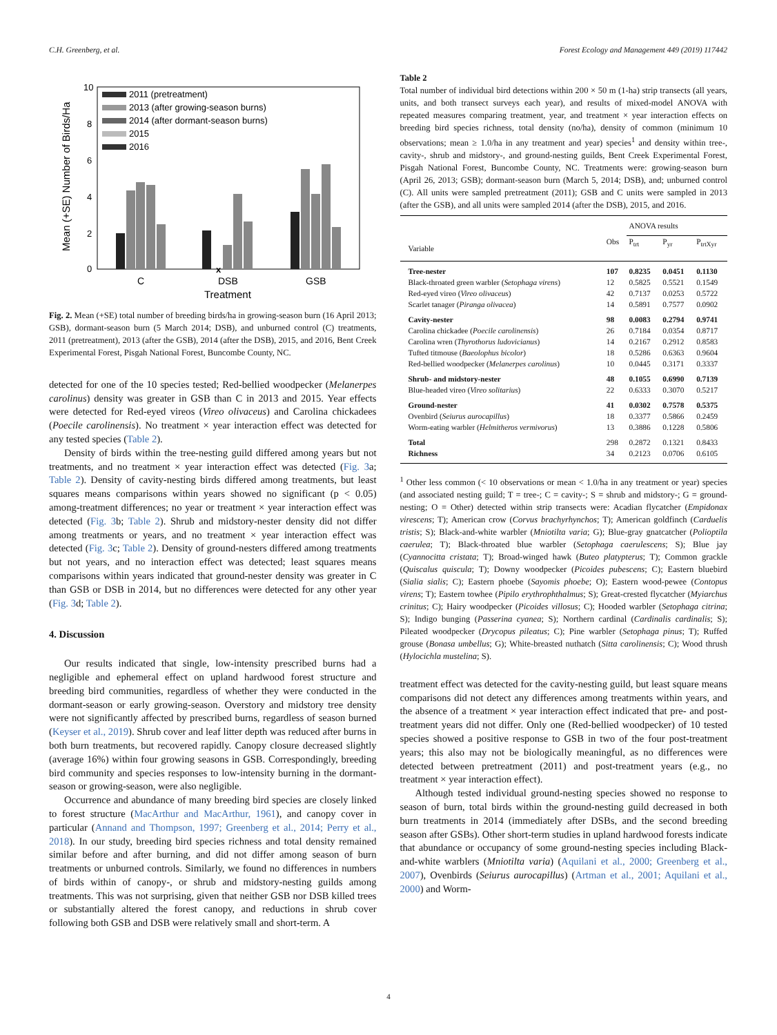C.H. Greenberg, et al. Forest Ecology and Management 449 (2019) 117442
10
8
6
4
2
0
Mean (+SE) Number of Birds/Ha
2011 (pretreatment)
2013 (after growing-season burns)
2014 (after dormant-season burns)
2015
2016
x
C
DSB
GSB
Treatment
Fig. 2. Mean (+SE) total number of breeding birds/ha in growing-season burn (16 April 2013; GSB), dormant-season burn (5 March 2014; DSB), and unburned control (C) treatments, 2011 (pretreatment), 2013 (after the GSB), 2014 (after the DSB), 2015, and 2016, Bent Creek Experimental Forest, Pisgah National Forest, Buncombe County, NC.
detected for one of the 10 species tested; Red-bellied woodpecker (Melanerpes carolinus) density was greater in GSB than C in 2013 and 2015. Year effects were detected for Red-eyed vireos (Vireo olivaceus) and Carolina chickadees (Poecile carolinensis). No treatment × year interaction effect was detected for any tested species (Table 2).
Density of birds within the tree-nesting guild differed among years but not treatments, and no treatment × year interaction effect was detected (Fig. 3a; Table 2). Density of cavity-nesting birds differed among treatments, but least squares means comparisons within years showed no significant (p < 0.05) among-treatment differences; no year or treatment × year interaction effect was detected (Fig. 3b; Table 2). Shrub and midstory-nester density did not differ among treatments or years, and no treatment × year interaction effect was detected (Fig. 3c; Table 2). Density of ground-nesters differed among treatments but not years, and no interaction effect was detected; least squares means comparisons within years indicated that ground-nester density was greater in C than GSB or DSB in 2014, but no differences were detected for any other year (Fig. 3d; Table 2).
4. Discussion
Our results indicated that single, low-intensity prescribed burns had a negligible and ephemeral effect on upland hardwood forest structure and breeding bird communities, regardless of whether they were conducted in the dormant-season or early growing-season. Overstory and midstory tree density were not significantly affected by prescribed burns, regardless of season burned (Keyser et al., 2019). Shrub cover and leaf litter depth was reduced after burns in both burn treatments, but recovered rapidly. Canopy closure decreased slightly (average 16%) within four growing seasons in GSB. Correspondingly, breeding bird community and species responses to low-intensity burning in the dormant-season or growing-season, were also negligible.
Occurrence and abundance of many breeding bird species are closely linked to forest structure (MacArthur and MacArthur, 1961), and canopy cover in particular (Annand and Thompson, 1997; Greenberg et al., 2014; Perry et al., 2018). In our study, breeding bird species richness and total density remained similar before and after burning, and did not differ among season of burn treatments or unburned controls. Similarly, we found no differences in numbers of birds within of canopy-, or shrub and midstory-nesting guilds among treatments. This was not surprising, given that neither GSB nor DSB killed trees or substantially altered the forest canopy, and reductions in shrub cover following both GSB and DSB were relatively small and short-term. A
Table 2
Total number of individual bird detections within 200 × 50 m (1-ha) strip transects (all years, units, and both transect surveys each year), and results of mixed-model ANOVA with repeated measures comparing treatment, year, and treatment × year interaction effects on breeding bird species richness, total density (no/ha), density of common (minimum 10 observations; mean ≥ 1.0/ha in any treatment and year) species<sup>1</sup> and density within tree-, cavity-, shrub and midstory-, and ground-nesting guilds, Bent Creek Experimental Forest, Pisgah National Forest, Buncombe County, NC. Treatments were: growing-season burn (April 26, 2013; GSB); dormant-season burn (March 5, 2014; DSB), and; unburned control (C). All units were sampled pretreatment (2011); GSB and C units were sampled in 2013 (after the GSB), and all units were sampled 2014 (after the DSB), 2015, and 2016.
| | | ANOVA results | | |
| --- | --- | --- | --- | --- |
| Variable | Obs | P<sub>trt</sub> | P<sub>yr</sub> | P<sub>trtXyr</sub> |
| Tree-nester | 107 | 0.8235 | 0.0451 | 0.1130 |
| Black-throated green warbler ( Setophaga virens ) | 12 | 0.5825 | 0.5521 | 0.1549 |
| Red-eyed vireo ( Vireo olivaceus ) | 42 | 0.7137 | 0.0253 | 0.5722 |
| Scarlet tanager ( Piranga olivacea ) | 14 | 0.5891 | 0.7577 | 0.0902 |
| Cavity-nester | 98 | 0.0083 | 0.2794 | 0.9741 |
| Carolina chickadee ( Poecile carolinensis ) | 26 | 0.7184 | 0.0354 | 0.8717 |
| Carolina wren ( Thyrothorus ludovicianus ) | 14 | 0.2167 | 0.2912 | 0.8583 |
| Tufted titmouse ( Baeolophus bicolor ) | 18 | 0.5286 | 0.6363 | 0.9604 |
| Red-bellied woodpecker ( Melanerpes carolinus ) | 10 | 0.0445 | 0.3171 | 0.3337 |
| Shrub- and midstory-nester | 48 | 0.1055 | 0.6990 | 0.7139 |
| Blue-headed vireo ( Vireo solitarius ) | 22 | 0.6333 | 0.3070 | 0.5217 |
| Ground-nester | 41 | 0.0302 | 0.7578 | 0.5375 |
| Ovenbird ( Seiurus aurocapillus ) | 18 | 0.3377 | 0.5866 | 0.2459 |
| Worm-eating warbler ( Helmitheros vermivorus ) | 13 | 0.3886 | 0.1228 | 0.5806 |
| Total | 298 | 0.2872 | 0.1321 | 0.8433 |
| Richness | 34 | 0.2123 | 0.0706 | 0.6105 |
<sup>1</sup> Other less common (< 10 observations or mean < 1.0/ha in any treatment or year) species (and associated nesting guild; T = tree-; C = cavity-; S = shrub and midstory-; G = ground-nesting; O = Other) detected within strip transects were: Acadian flycatcher (Empidonax virescens; T); American crow (Corvus brachyrhynchos; T); American goldfinch (Carduelis tristis; S); Black-and-white warbler (Mniotilta varia; G); Blue-gray gnatcatcher (Polioptila caerulea; T); Black-throated blue warbler (Setophaga caerulescens; S); Blue jay (Cyannocitta cristata; T); Broad-winged hawk (Buteo platypterus; T); Common grackle (Quiscalus quiscula; T); Downy woodpecker (Picoides pubescens; C); Eastern bluebird (Sialia sialis; C); Eastern phoebe (Sayomis phoebe; O); Eastern wood-pewee (Contopus virens; T); Eastern towhee (Pipilo erythrophthalmus; S); Great-crested flycatcher (Myiarchus crinitus; C); Hairy woodpecker (Picoides villosus; C); Hooded warbler (Setophaga citrina; S); Indigo bunging (Passerina cyanea; S); Northern cardinal (Cardinalis cardinalis; S); Pileated woodpecker (Drycopus pileatus; C); Pine warbler (Setophaga pinus; T); Ruffed grouse (Bonasa umbellus; G); White-breasted nuthatch (Sitta carolinensis; C); Wood thrush (Hylocichla mustelina; S).
treatment effect was detected for the cavity-nesting guild, but least square means comparisons did not detect any differences among treatments within years, and the absence of a treatment × year interaction effect indicated that pre- and post-treatment years did not differ. Only one (Red-bellied woodpecker) of 10 tested species showed a positive response to GSB in two of the four post-treatment years; this also may not be biologically meaningful, as no differences were detected between pretreatment (2011) and post-treatment years (e.g., no treatment × year interaction effect).
Although tested individual ground-nesting species showed no response to season of burn, total birds within the ground-nesting guild decreased in both burn treatments in 2014 (immediately after DSBs, and the second breeding season after GSBs). Other short-term studies in upland hardwood forests indicate that abundance or occupancy of some ground-nesting species including Black-and-white warblers (Mniotilta varia) (Aquilani et al., 2000; Greenberg et al., 2007), Ovenbirds (Seiurus aurocapillus) (Artman et al., 2001; Aquilani et al., 2000) and Worm-
4